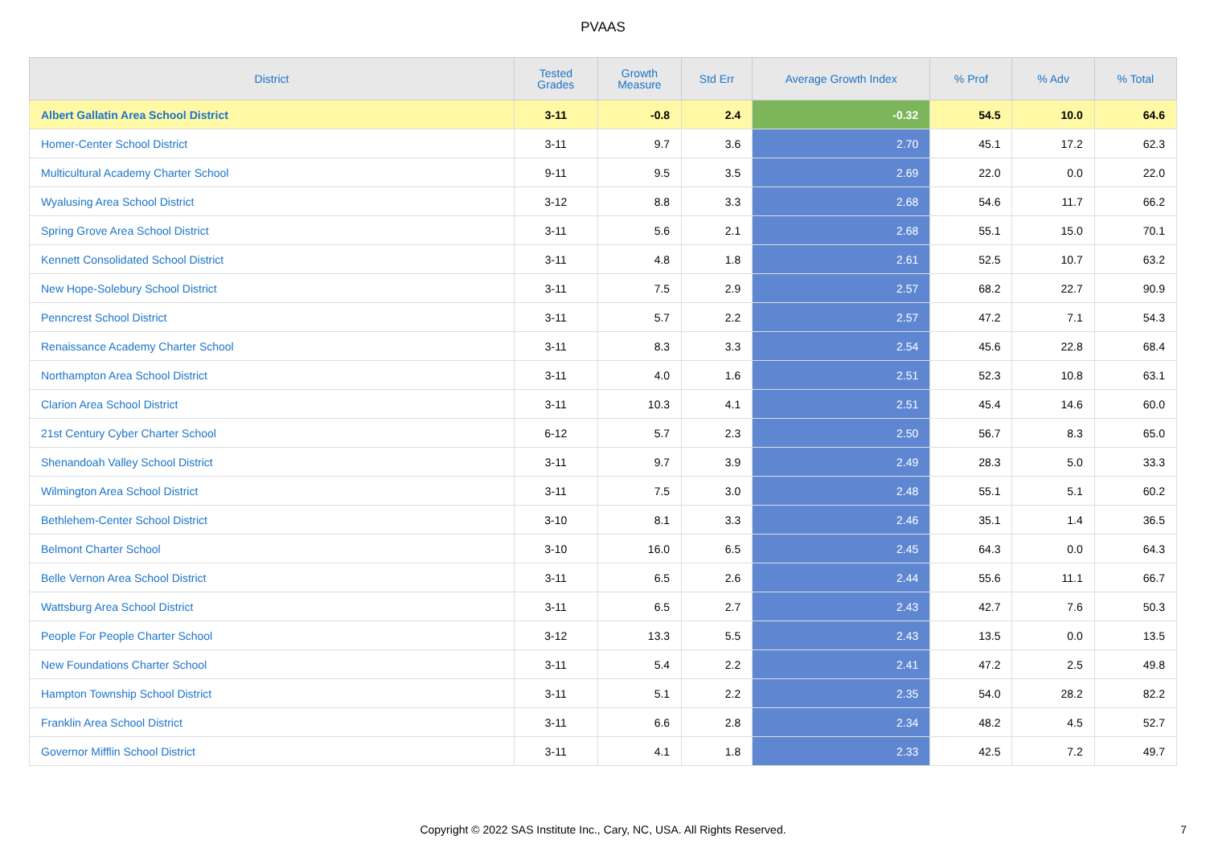PVAAS
| District | Tested Grades | Growth Measure | Std Err | Average Growth Index | % Prof | % Adv | % Total |
| --- | --- | --- | --- | --- | --- | --- | --- |
| Albert Gallatin Area School District | 3-11 | -0.8 | 2.4 | -0.32 | 54.5 | 10.0 | 64.6 |
| Homer-Center School District | 3-11 | 9.7 | 3.6 | 2.70 | 45.1 | 17.2 | 62.3 |
| Multicultural Academy Charter School | 9-11 | 9.5 | 3.5 | 2.69 | 22.0 | 0.0 | 22.0 |
| Wyalusing Area School District | 3-12 | 8.8 | 3.3 | 2.68 | 54.6 | 11.7 | 66.2 |
| Spring Grove Area School District | 3-11 | 5.6 | 2.1 | 2.68 | 55.1 | 15.0 | 70.1 |
| Kennett Consolidated School District | 3-11 | 4.8 | 1.8 | 2.61 | 52.5 | 10.7 | 63.2 |
| New Hope-Solebury School District | 3-11 | 7.5 | 2.9 | 2.57 | 68.2 | 22.7 | 90.9 |
| Penncrest School District | 3-11 | 5.7 | 2.2 | 2.57 | 47.2 | 7.1 | 54.3 |
| Renaissance Academy Charter School | 3-11 | 8.3 | 3.3 | 2.54 | 45.6 | 22.8 | 68.4 |
| Northampton Area School District | 3-11 | 4.0 | 1.6 | 2.51 | 52.3 | 10.8 | 63.1 |
| Clarion Area School District | 3-11 | 10.3 | 4.1 | 2.51 | 45.4 | 14.6 | 60.0 |
| 21st Century Cyber Charter School | 6-12 | 5.7 | 2.3 | 2.50 | 56.7 | 8.3 | 65.0 |
| Shenandoah Valley School District | 3-11 | 9.7 | 3.9 | 2.49 | 28.3 | 5.0 | 33.3 |
| Wilmington Area School District | 3-11 | 7.5 | 3.0 | 2.48 | 55.1 | 5.1 | 60.2 |
| Bethlehem-Center School District | 3-10 | 8.1 | 3.3 | 2.46 | 35.1 | 1.4 | 36.5 |
| Belmont Charter School | 3-10 | 16.0 | 6.5 | 2.45 | 64.3 | 0.0 | 64.3 |
| Belle Vernon Area School District | 3-11 | 6.5 | 2.6 | 2.44 | 55.6 | 11.1 | 66.7 |
| Wattsburg Area School District | 3-11 | 6.5 | 2.7 | 2.43 | 42.7 | 7.6 | 50.3 |
| People For People Charter School | 3-12 | 13.3 | 5.5 | 2.43 | 13.5 | 0.0 | 13.5 |
| New Foundations Charter School | 3-11 | 5.4 | 2.2 | 2.41 | 47.2 | 2.5 | 49.8 |
| Hampton Township School District | 3-11 | 5.1 | 2.2 | 2.35 | 54.0 | 28.2 | 82.2 |
| Franklin Area School District | 3-11 | 6.6 | 2.8 | 2.34 | 48.2 | 4.5 | 52.7 |
| Governor Mifflin School District | 3-11 | 4.1 | 1.8 | 2.33 | 42.5 | 7.2 | 49.7 |
Copyright © 2022 SAS Institute Inc., Cary, NC, USA. All Rights Reserved.
7